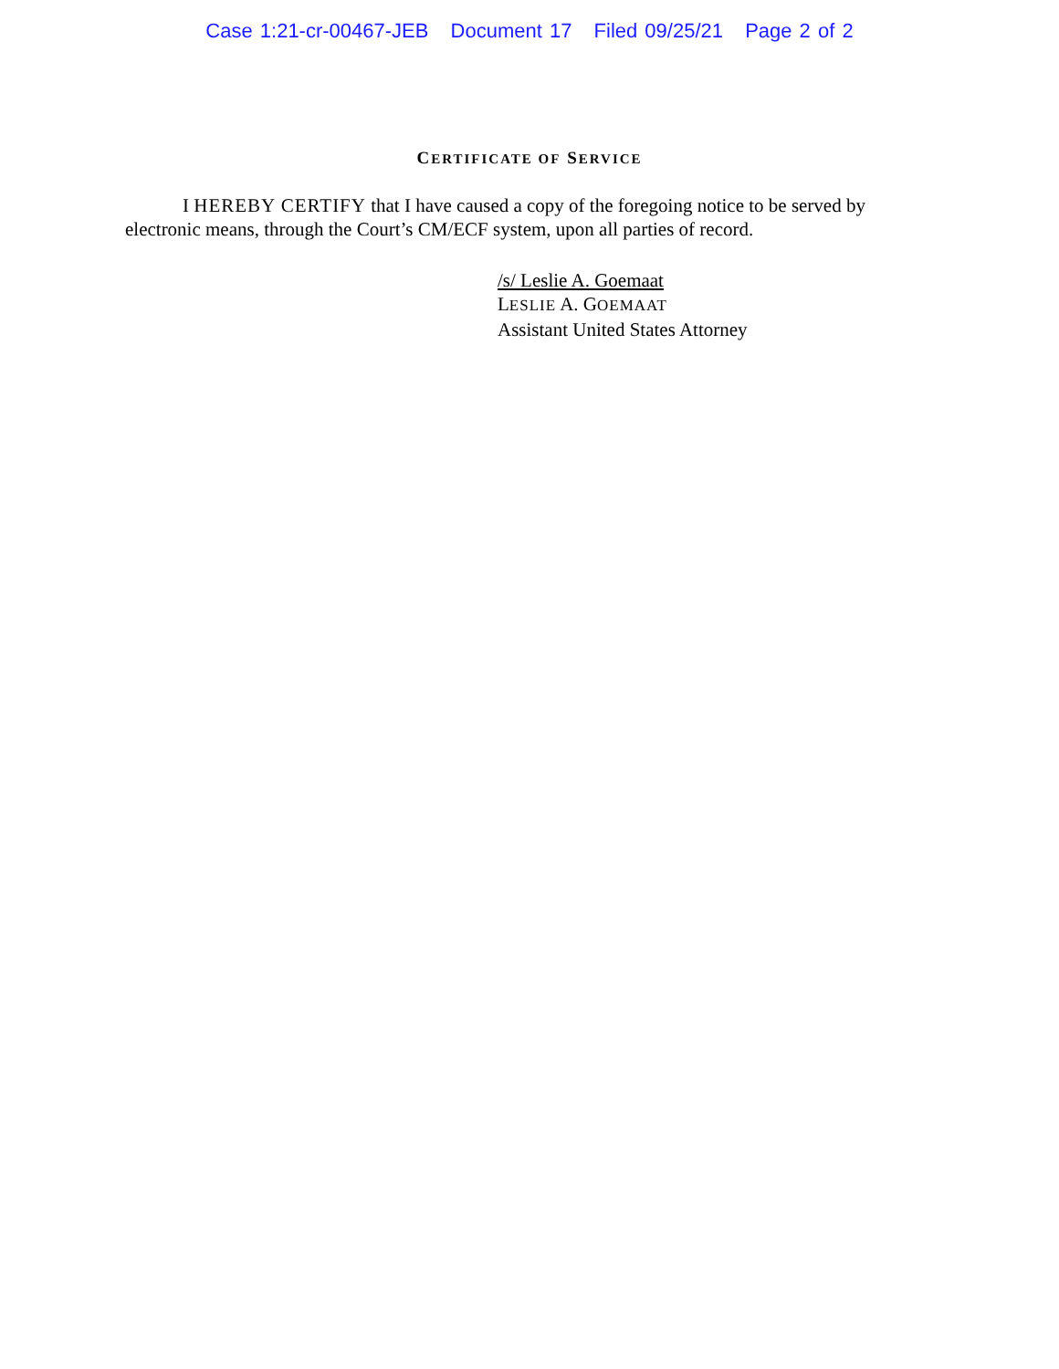Case 1:21-cr-00467-JEB Document 17 Filed 09/25/21 Page 2 of 2
CERTIFICATE OF SERVICE
I HEREBY CERTIFY that I have caused a copy of the foregoing notice to be served by electronic means, through the Court’s CM/ECF system, upon all parties of record.
/s/ Leslie A. Goemaat
LESLIE A. GOEMAAT
Assistant United States Attorney